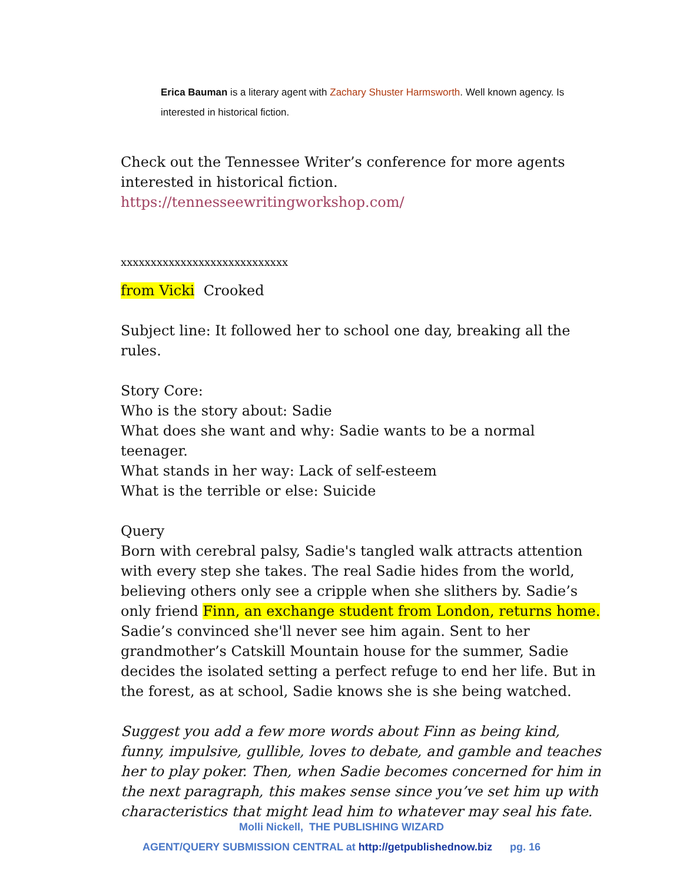Erica Bauman is a literary agent with Zachary Shuster Harmsworth. Well known agency. Is interested in historical fiction.
Check out the Tennessee Writer’s conference for more agents interested in historical fiction.
https://tennesseewritingworkshop.com/
xxxxxxxxxxxxxxxxxxxxxxxxxxxx
from Vicki Crooked
Subject line: It followed her to school one day, breaking all the rules.
Story Core:
Who is the story about: Sadie
What does she want and why: Sadie wants to be a normal teenager.
What stands in her way: Lack of self-esteem
What is the terrible or else: Suicide
Query
Born with cerebral palsy, Sadie's tangled walk attracts attention with every step she takes. The real Sadie hides from the world, believing others only see a cripple when she slithers by. Sadie’s only friend Finn, an exchange student from London, returns home. Sadie’s convinced she'll never see him again. Sent to her grandmother’s Catskill Mountain house for the summer, Sadie decides the isolated setting a perfect refuge to end her life. But in the forest, as at school, Sadie knows she is she being watched.
Suggest you add a few more words about Finn as being kind, funny, impulsive, gullible, loves to debate, and gamble and teaches her to play poker. Then, when Sadie becomes concerned for him in the next paragraph, this makes sense since you’ve set him up with characteristics that might lead him to whatever may seal his fate.
Molli Nickell, THE PUBLISHING WIZARD
AGENT/QUERY SUBMISSION CENTRAL at http://getpublishednow.biz pg. 16